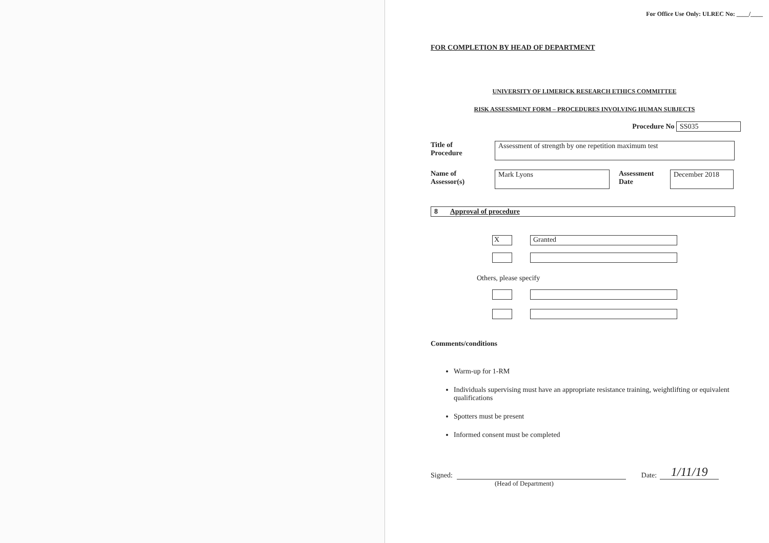For Office Use Only: ULREC No: ____/____
FOR COMPLETION BY HEAD OF DEPARTMENT
UNIVERSITY OF LIMERICK RESEARCH ETHICS COMMITTEE
RISK ASSESSMENT FORM – PROCEDURES INVOLVING HUMAN SUBJECTS
Procedure No SS035
Title of
Procedure
Assessment of strength by one repetition maximum test
Name of
Assessor(s)
Mark Lyons
Assessment
Date
December 2018
8 Approval of procedure
X Granted
Others, please specify
Comments/conditions
Warm-up for 1-RM
Individuals supervising must have an appropriate resistance training, weightlifting or equivalent qualifications
Spotters must be present
Informed consent must be completed
Signed:
Date:
1/11/19
(Head of Department)